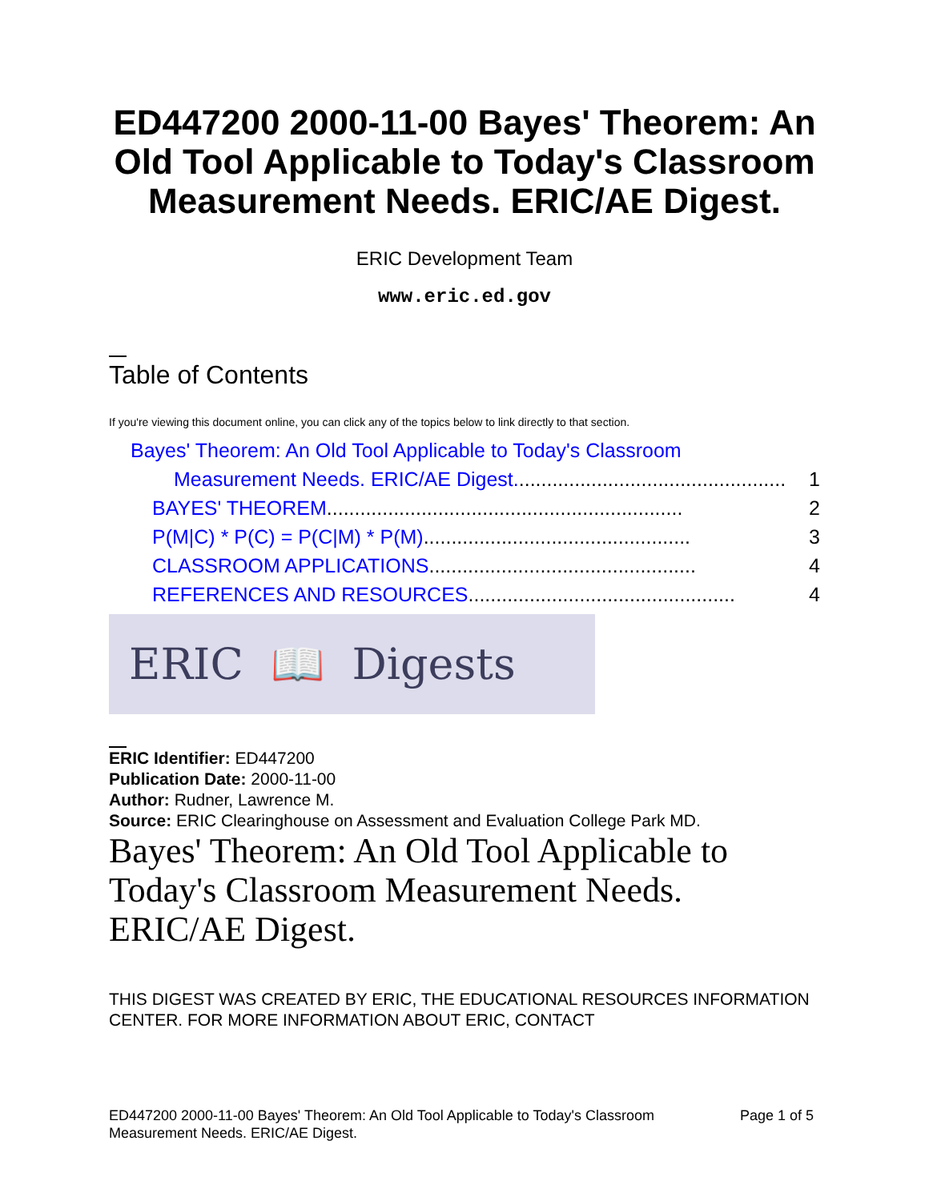ED447200 2000-11-00 Bayes' Theorem: An Old Tool Applicable to Today's Classroom Measurement Needs. ERIC/AE Digest.
ERIC Development Team
www.eric.ed.gov
Table of Contents
If you're viewing this document online, you can click any of the topics below to link directly to that section.
Bayes' Theorem: An Old Tool Applicable to Today's Classroom
Measurement Needs. ERIC/AE Digest................................................. 1
BAYES' THEOREM................................................................ 2
P(M|C) * P(C) = P(C|M) * P(M)................................................ 3
CLASSROOM APPLICATIONS................................................ 4
REFERENCES AND RESOURCES................................................ 4
ERIC 📖 Digests
ERIC Identifier: ED447200
Publication Date: 2000-11-00
Author: Rudner, Lawrence M.
Source: ERIC Clearinghouse on Assessment and Evaluation College Park MD.
Bayes' Theorem: An Old Tool Applicable to Today's Classroom Measurement Needs. ERIC/AE Digest.
THIS DIGEST WAS CREATED BY ERIC, THE EDUCATIONAL RESOURCES INFORMATION CENTER. FOR MORE INFORMATION ABOUT ERIC, CONTACT
ED447200 2000-11-00 Bayes' Theorem: An Old Tool Applicable to Today's Classroom
Measurement Needs. ERIC/AE Digest. Page 1 of 5